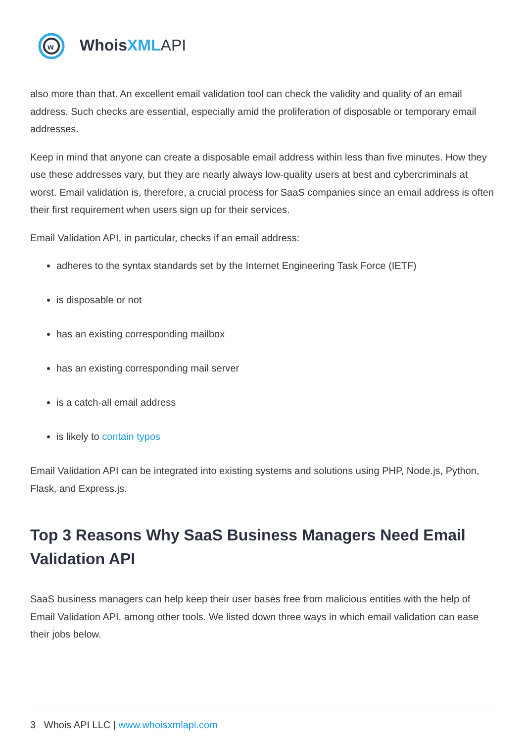w
Whois XML API
also more than that. An excellent email validation tool can check the validity and quality of an email address. Such checks are essential, especially amid the proliferation of disposable or temporary email addresses.
Keep in mind that anyone can create a disposable email address within less than five minutes. How they use these addresses vary, but they are nearly always low-quality users at best and cybercriminals at worst. Email validation is, therefore, a crucial process for SaaS companies since an email address is often their first requirement when users sign up for their services.
Email Validation API, in particular, checks if an email address:
adheres to the syntax standards set by the Internet Engineering Task Force (IETF)
is disposable or not
has an existing corresponding mailbox
has an existing corresponding mail server
is a catch-all email address
is likely to contain typos
Email Validation API can be integrated into existing systems and solutions using PHP, Node.js, Python, Flask, and Express.js.
Top 3 Reasons Why SaaS Business Managers Need Email Validation API
SaaS business managers can help keep their user bases free from malicious entities with the help of Email Validation API, among other tools. We listed down three ways in which email validation can ease their jobs below.
3 Whois API LLC | www.whoisxmlapi.com